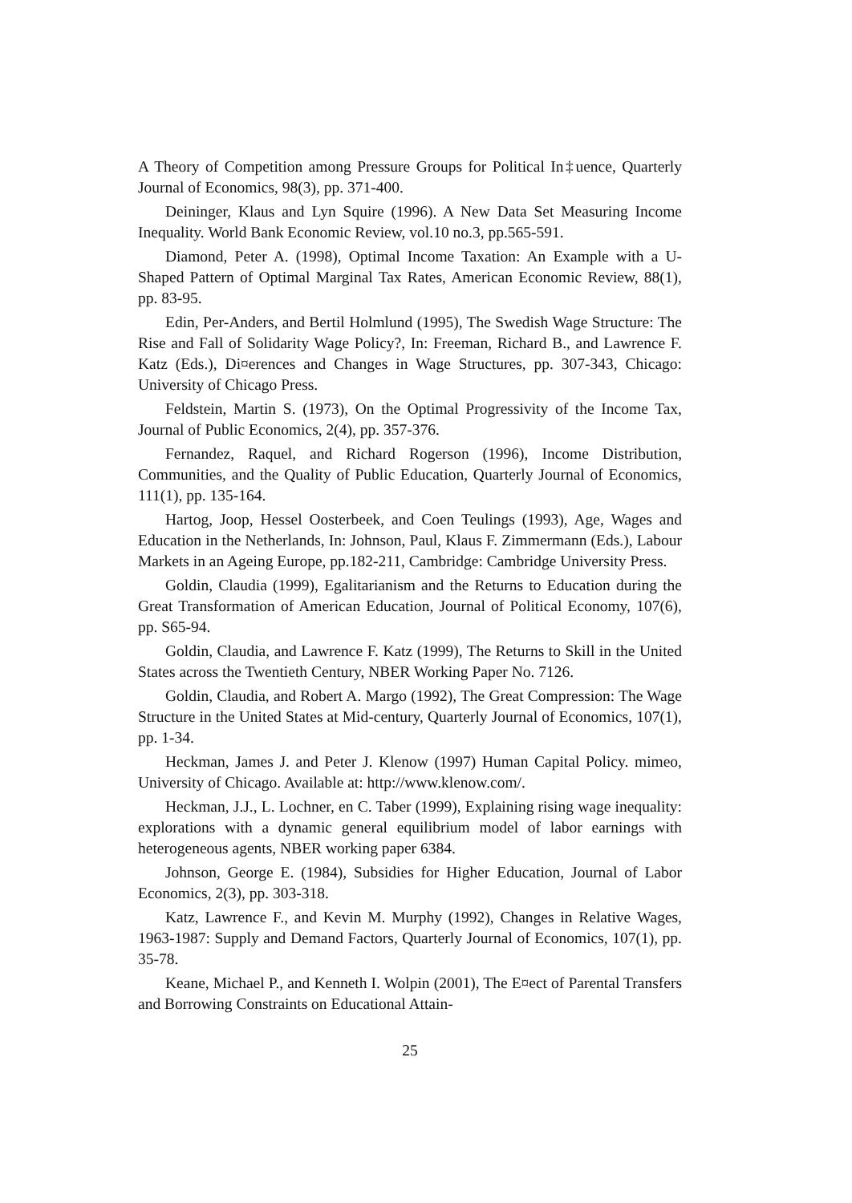A Theory of Competition among Pressure Groups for Political In‡uence, Quarterly Journal of Economics, 98(3), pp. 371-400.
Deininger, Klaus and Lyn Squire (1996). A New Data Set Measuring Income Inequality. World Bank Economic Review, vol.10 no.3, pp.565-591.
Diamond, Peter A. (1998), Optimal Income Taxation: An Example with a U-Shaped Pattern of Optimal Marginal Tax Rates, American Economic Review, 88(1), pp. 83-95.
Edin, Per-Anders, and Bertil Holmlund (1995), The Swedish Wage Structure: The Rise and Fall of Solidarity Wage Policy?, In: Freeman, Richard B., and Lawrence F. Katz (Eds.), Di¤erences and Changes in Wage Structures, pp. 307-343, Chicago: University of Chicago Press.
Feldstein, Martin S. (1973), On the Optimal Progressivity of the Income Tax, Journal of Public Economics, 2(4), pp. 357-376.
Fernandez, Raquel, and Richard Rogerson (1996), Income Distribution, Communities, and the Quality of Public Education, Quarterly Journal of Economics, 111(1), pp. 135-164.
Hartog, Joop, Hessel Oosterbeek, and Coen Teulings (1993), Age, Wages and Education in the Netherlands, In: Johnson, Paul, Klaus F. Zimmermann (Eds.), Labour Markets in an Ageing Europe, pp.182-211, Cambridge: Cambridge University Press.
Goldin, Claudia (1999), Egalitarianism and the Returns to Education during the Great Transformation of American Education, Journal of Political Economy, 107(6), pp. S65-94.
Goldin, Claudia, and Lawrence F. Katz (1999), The Returns to Skill in the United States across the Twentieth Century, NBER Working Paper No. 7126.
Goldin, Claudia, and Robert A. Margo (1992), The Great Compression: The Wage Structure in the United States at Mid-century, Quarterly Journal of Economics, 107(1), pp. 1-34.
Heckman, James J. and Peter J. Klenow (1997) Human Capital Policy. mimeo, University of Chicago. Available at: http://www.klenow.com/.
Heckman, J.J., L. Lochner, en C. Taber (1999), Explaining rising wage inequality: explorations with a dynamic general equilibrium model of labor earnings with heterogeneous agents, NBER working paper 6384.
Johnson, George E. (1984), Subsidies for Higher Education, Journal of Labor Economics, 2(3), pp. 303-318.
Katz, Lawrence F., and Kevin M. Murphy (1992), Changes in Relative Wages, 1963-1987: Supply and Demand Factors, Quarterly Journal of Economics, 107(1), pp. 35-78.
Keane, Michael P., and Kenneth I. Wolpin (2001), The E¤ect of Parental Transfers and Borrowing Constraints on Educational Attain-
25